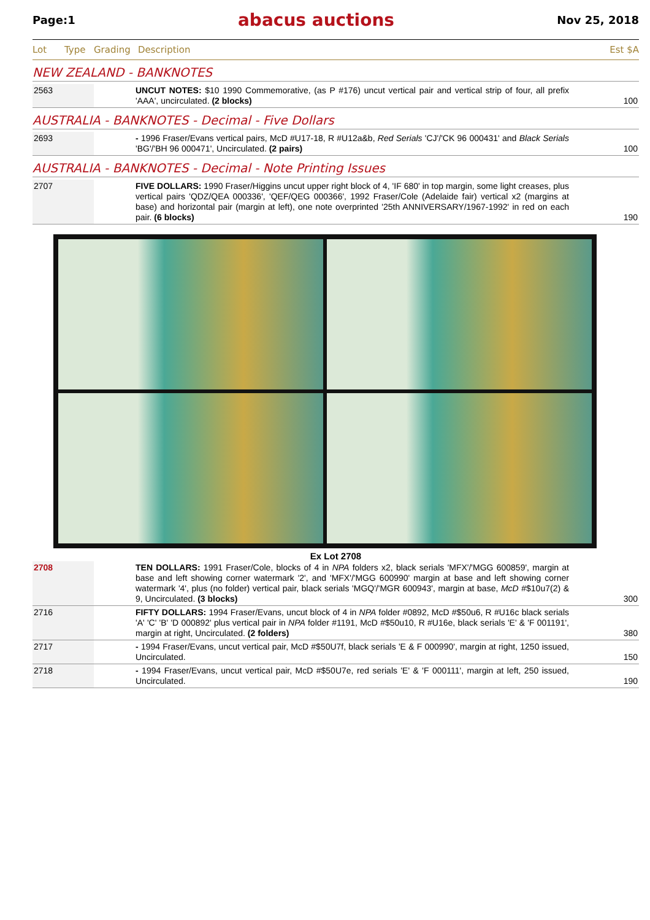Page:1 abacus auctions Nov 25, 2018
Lot Type Grading Description Est $A
NEW ZEALAND - BANKNOTES
| 2563 | | UNCUT NOTES: $10 1990 Commemorative, (as P #176) uncut vertical pair and vertical strip of four, all prefix 'AAA', uncirculated. (2 blocks) | 100 |
AUSTRALIA - BANKNOTES - Decimal - Five Dollars
| 2693 | | - 1996 Fraser/Evans vertical pairs, McD #U17-18, R #U12a&b, Red Serials 'CJ'/'CK 96 000431' and Black Serials 'BG'/'BH 96 000471', Uncirculated. (2 pairs) | 100 |
AUSTRALIA - BANKNOTES - Decimal - Note Printing Issues
| 2707 | | FIVE DOLLARS: 1990 Fraser/Higgins uncut upper right block of 4, 'IF 680' in top margin, some light creases, plus vertical pairs 'QDZ/QEA 000336', 'QEF/QEG 000366', 1992 Fraser/Cole (Adelaide fair) vertical x2 (margins at base) and horizontal pair (margin at left), one note overprinted '25th ANNIVERSARY/1967-1992' in red on each pair. (6 blocks) | 190 |
Ex Lot 2708
| 2708 | | TEN DOLLARS: 1991 Fraser/Cole, blocks of 4 in NPA folders x2, black serials 'MFX'/'MGG 600859', margin at base and left showing corner watermark '2', and 'MFX'/'MGG 600990' margin at base and left showing corner watermark '4', plus (no folder) vertical pair, black serials 'MGQ'/'MGR 600943', margin at base, McD #$10u7(2) & 9, Uncirculated. (3 blocks) | 300 |
| 2716 | | FIFTY DOLLARS: 1994 Fraser/Evans, uncut block of 4 in NPA folder #0892, McD #$50u6, R #U16c black serials 'A' 'C' 'B' 'D 000892' plus vertical pair in NPA folder #1191, McD #$50u10, R #U16e, black serials 'E' & 'F 001191', margin at right, Uncirculated. (2 folders) | 380 |
| 2717 | | - 1994 Fraser/Evans, uncut vertical pair, McD #$50U7f, black serials 'E & F 000990', margin at right, 1250 issued, Uncirculated. | 150 |
| 2718 | | - 1994 Fraser/Evans, uncut vertical pair, McD #$50U7e, red serials 'E' & 'F 000111', margin at left, 250 issued, Uncirculated. | 190 |